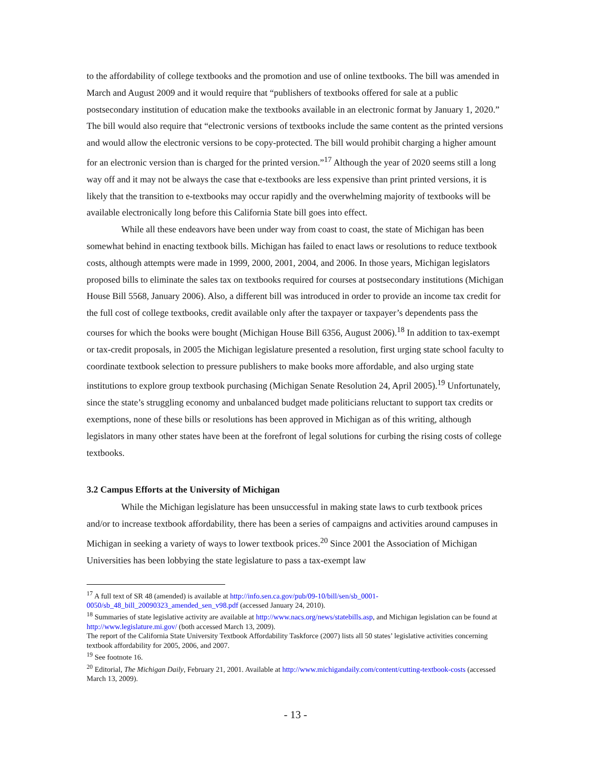to the affordability of college textbooks and the promotion and use of online textbooks. The bill was amended in March and August 2009 and it would require that “publishers of textbooks offered for sale at a public postsecondary institution of education make the textbooks available in an electronic format by January 1, 2020.” The bill would also require that “electronic versions of textbooks include the same content as the printed versions and would allow the electronic versions to be copy-protected. The bill would prohibit charging a higher amount for an electronic version than is charged for the printed version.”<sup>17</sup> Although the year of 2020 seems still a long way off and it may not be always the case that e-textbooks are less expensive than print printed versions, it is likely that the transition to e-textbooks may occur rapidly and the overwhelming majority of textbooks will be available electronically long before this California State bill goes into effect.
While all these endeavors have been under way from coast to coast, the state of Michigan has been somewhat behind in enacting textbook bills. Michigan has failed to enact laws or resolutions to reduce textbook costs, although attempts were made in 1999, 2000, 2001, 2004, and 2006. In those years, Michigan legislators proposed bills to eliminate the sales tax on textbooks required for courses at postsecondary institutions (Michigan House Bill 5568, January 2006). Also, a different bill was introduced in order to provide an income tax credit for the full cost of college textbooks, credit available only after the taxpayer or taxpayer’s dependents pass the courses for which the books were bought (Michigan House Bill 6356, August 2006).<sup>18</sup> In addition to tax-exempt or tax-credit proposals, in 2005 the Michigan legislature presented a resolution, first urging state school faculty to coordinate textbook selection to pressure publishers to make books more affordable, and also urging state institutions to explore group textbook purchasing (Michigan Senate Resolution 24, April 2005).<sup>19</sup> Unfortunately, since the state’s struggling economy and unbalanced budget made politicians reluctant to support tax credits or exemptions, none of these bills or resolutions has been approved in Michigan as of this writing, although legislators in many other states have been at the forefront of legal solutions for curbing the rising costs of college textbooks.
3.2 Campus Efforts at the University of Michigan
While the Michigan legislature has been unsuccessful in making state laws to curb textbook prices and/or to increase textbook affordability, there has been a series of campaigns and activities around campuses in Michigan in seeking a variety of ways to lower textbook prices.<sup>20</sup> Since 2001 the Association of Michigan Universities has been lobbying the state legislature to pass a tax-exempt law
<sup>17</sup> A full text of SR 48 (amended) is available at http://info.sen.ca.gov/pub/09-10/bill/sen/sb_0001-0050/sb_48_bill_20090323_amended_sen_v98.pdf (accessed January 24, 2010).
<sup>18</sup> Summaries of state legislative activity are available at http://www.nacs.org/news/statebills.asp, and Michigan legislation can be found at http://www.legislature.mi.gov/ (both accessed March 13, 2009).
The report of the California State University Textbook Affordability Taskforce (2007) lists all 50 states’ legislative activities concerning textbook affordability for 2005, 2006, and 2007.
<sup>19</sup> See footnote 16.
<sup>20</sup> Editorial, The Michigan Daily, February 21, 2001. Available at http://www.michigandaily.com/content/cutting-textbook-costs (accessed March 13, 2009).
- 13 -